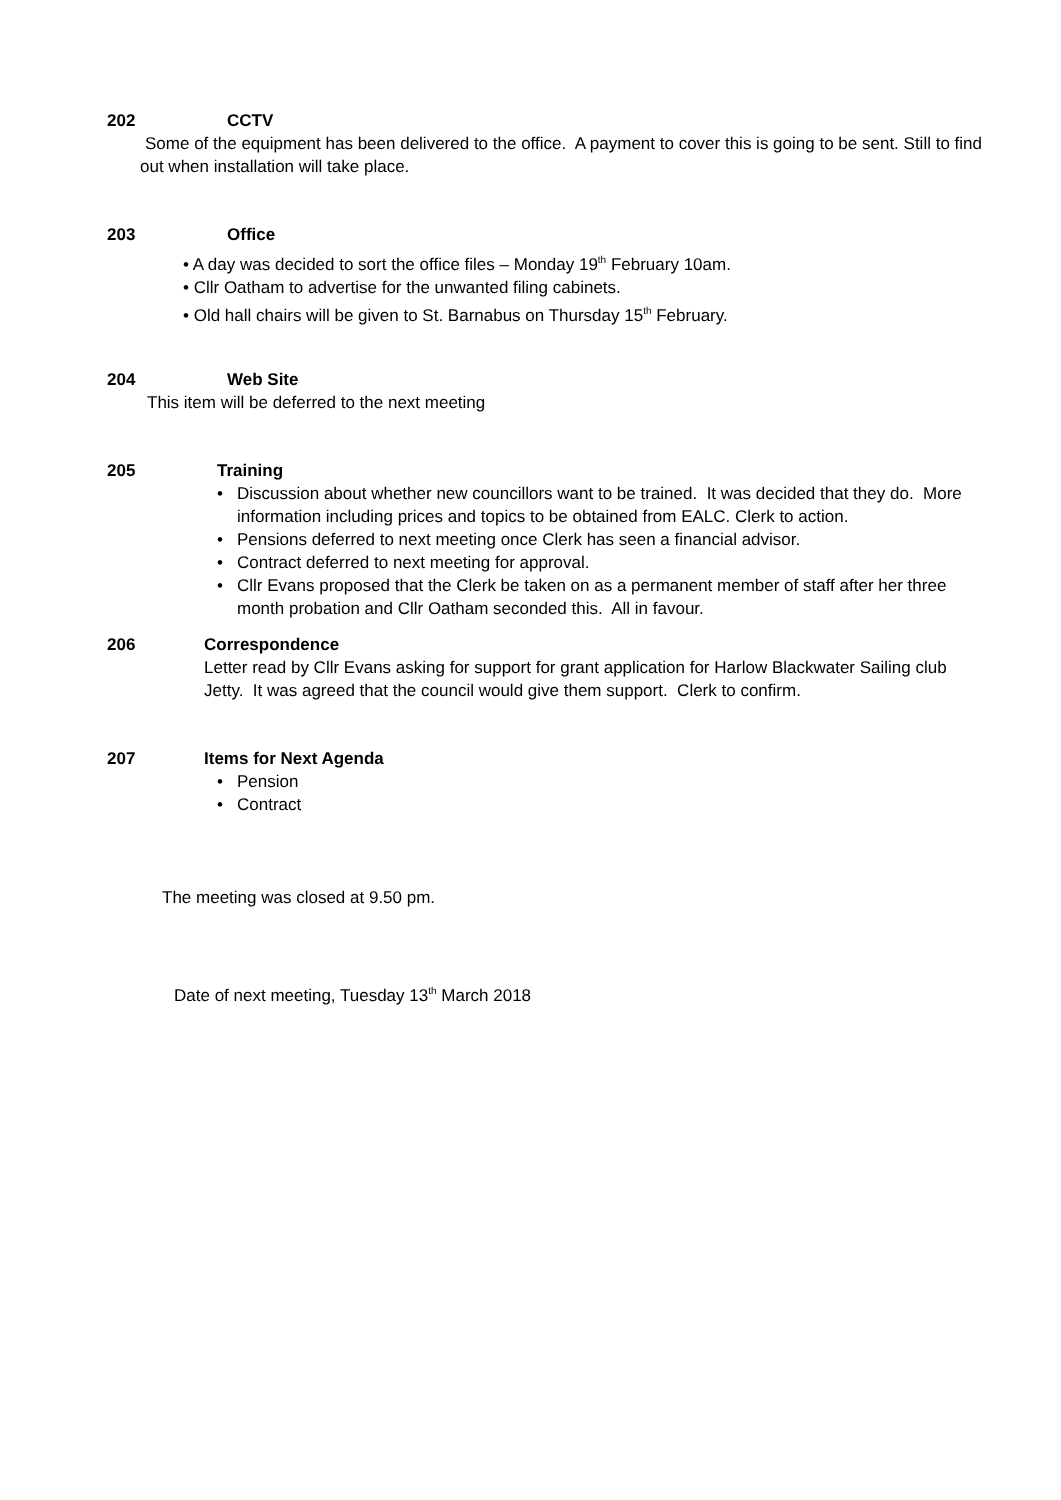202 CCTV
Some of the equipment has been delivered to the office. A payment to cover this is going to be sent. Still to find out when installation will take place.
203 Office
• A day was decided to sort the office files – Monday 19<sup>th</sup> February 10am.
• Cllr Oatham to advertise for the unwanted filing cabinets.
• Old hall chairs will be given to St. Barnabus on Thursday 15<sup>th</sup> February.
204 Web Site
This item will be deferred to the next meeting
205 Training
• Discussion about whether new councillors want to be trained. It was decided that they do. More information including prices and topics to be obtained from EALC. Clerk to action.
• Pensions deferred to next meeting once Clerk has seen a financial advisor.
• Contract deferred to next meeting for approval.
• Cllr Evans proposed that the Clerk be taken on as a permanent member of staff after her three month probation and Cllr Oatham seconded this. All in favour.
206 Correspondence
Letter read by Cllr Evans asking for support for grant application for Harlow Blackwater Sailing club Jetty. It was agreed that the council would give them support. Clerk to confirm.
207 Items for Next Agenda
• Pension
• Contract
The meeting was closed at 9.50 pm.
Date of next meeting, Tuesday 13<sup>th</sup> March 2018